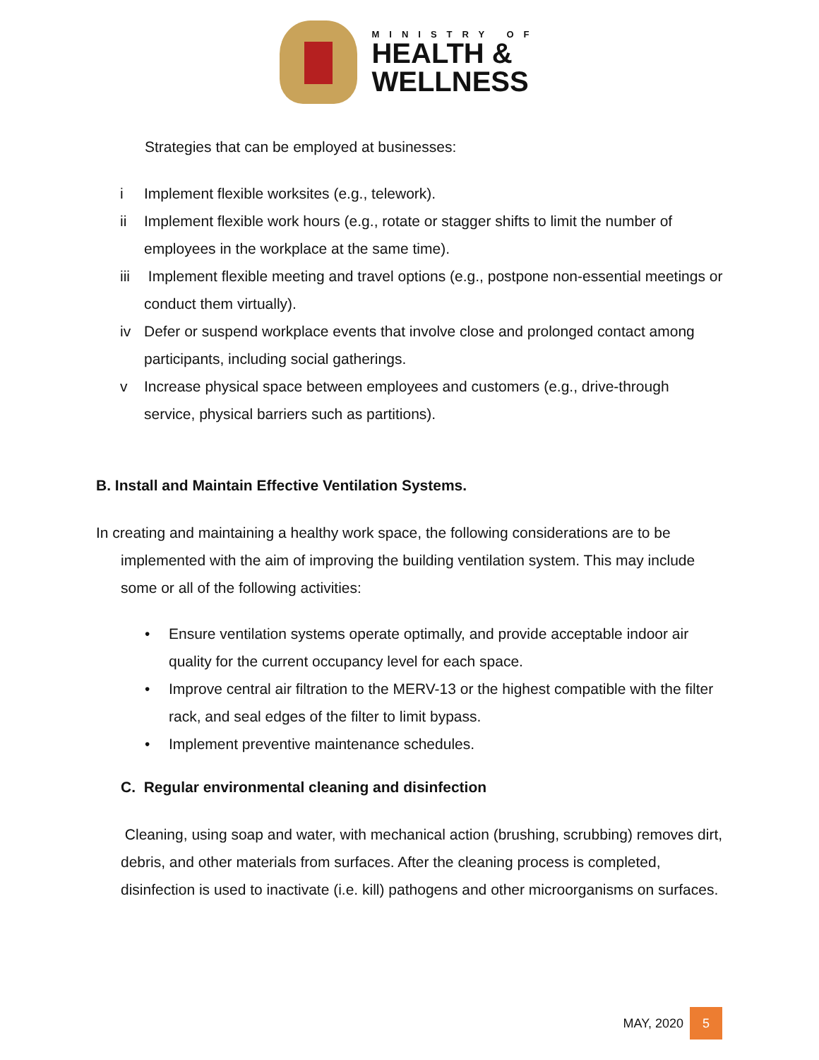MINISTRY OF
HEALTH &
WELLNESS
Strategies that can be employed at businesses:
i Implement flexible worksites (e.g., telework).
ii Implement flexible work hours (e.g., rotate or stagger shifts to limit the number of employees in the workplace at the same time).
iii Implement flexible meeting and travel options (e.g., postpone non-essential meetings or conduct them virtually).
iv Defer or suspend workplace events that involve close and prolonged contact among participants, including social gatherings.
v Increase physical space between employees and customers (e.g., drive-through service, physical barriers such as partitions).
B. Install and Maintain Effective Ventilation Systems.
In creating and maintaining a healthy work space, the following considerations are to be implemented with the aim of improving the building ventilation system. This may include some or all of the following activities:
• Ensure ventilation systems operate optimally, and provide acceptable indoor air quality for the current occupancy level for each space.
• Improve central air filtration to the MERV-13 or the highest compatible with the filter rack, and seal edges of the filter to limit bypass.
• Implement preventive maintenance schedules.
C. Regular environmental cleaning and disinfection
Cleaning, using soap and water, with mechanical action (brushing, scrubbing) removes dirt, debris, and other materials from surfaces. After the cleaning process is completed, disinfection is used to inactivate (i.e. kill) pathogens and other microorganisms on surfaces.
MAY, 2020 5